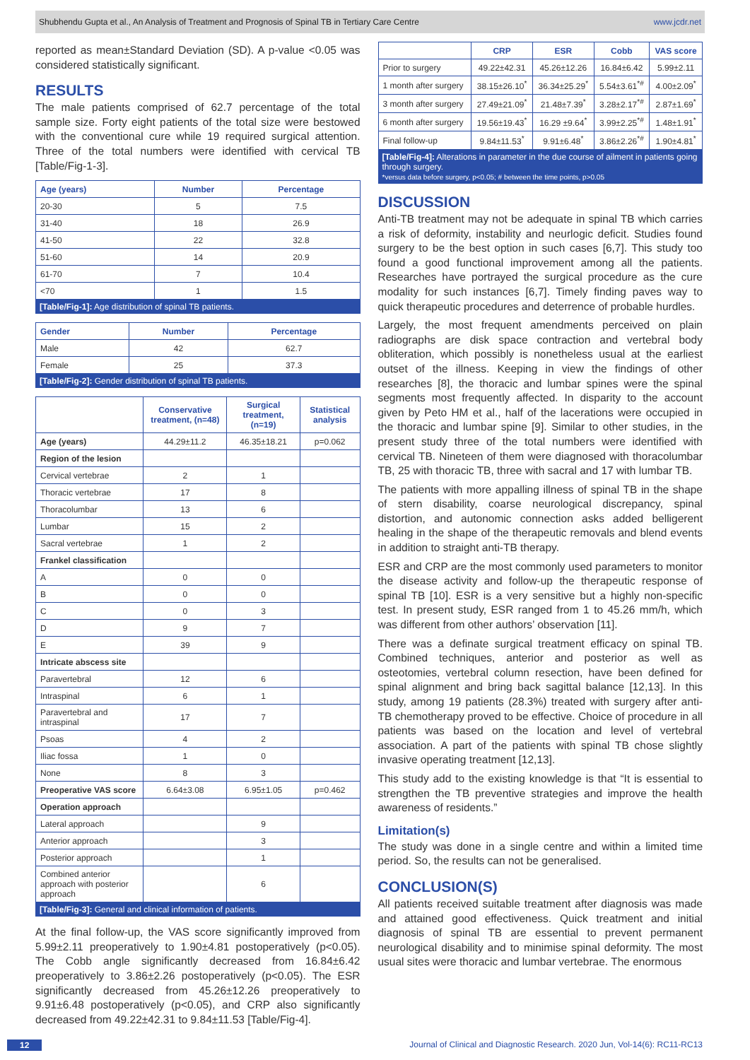Shubhendu Gupta et al., An Analysis of Treatment and Prognosis of Spinal TB in Tertiary Care Centre www.jcdr.net
reported as mean±Standard Deviation (SD). A p-value <0.05 was considered statistically significant.
RESULTS
The male patients comprised of 62.7 percentage of the total sample size. Forty eight patients of the total size were bestowed with the conventional cure while 19 required surgical attention. Three of the total numbers were identified with cervical TB [Table/Fig-1-3].
| Age (years) | Number | Percentage |
| --- | --- | --- |
| 20-30 | 5 | 7.5 |
| 31-40 | 18 | 26.9 |
| 41-50 | 22 | 32.8 |
| 51-60 | 14 | 20.9 |
| 61-70 | 7 | 10.4 |
| <70 | 1 | 1.5 |
[Table/Fig-1]: Age distribution of spinal TB patients.
| Gender | Number | Percentage |
| --- | --- | --- |
| Male | 42 | 62.7 |
| Female | 25 | 37.3 |
[Table/Fig-2]: Gender distribution of spinal TB patients.
| | Conservative treatment, (n=48) | Surgical treatment, (n=19) | Statistical analysis |
| --- | --- | --- | --- |
| Age (years) | 44.29±11.2 | 46.35±18.21 | p=0.062 |
| Region of the lesion | | | |
| Cervical vertebrae | 2 | 1 | |
| Thoracic vertebrae | 17 | 8 | |
| Thoracolumbar | 13 | 6 | |
| Lumbar | 15 | 2 | |
| Sacral vertebrae | 1 | 2 | |
| Frankel classification | | | |
| A | 0 | 0 | |
| B | 0 | 0 | |
| C | 0 | 3 | |
| D | 9 | 7 | |
| E | 39 | 9 | |
| Intricate abscess site | | | |
| Paravertebral | 12 | 6 | |
| Intraspinal | 6 | 1 | |
| Paravertebral and intraspinal | 17 | 7 | |
| Psoas | 4 | 2 | |
| Iliac fossa | 1 | 0 | |
| None | 8 | 3 | |
| Preoperative VAS score | 6.64±3.08 | 6.95±1.05 | p=0.462 |
| Operation approach | | | |
| Lateral approach | | 9 | |
| Anterior approach | | 3 | |
| Posterior approach | | 1 | |
| Combined anterior approach with posterior approach | | 6 | |
[Table/Fig-3]: General and clinical information of patients.
At the final follow-up, the VAS score significantly improved from 5.99±2.11 preoperatively to 1.90±4.81 postoperatively (p<0.05). The Cobb angle significantly decreased from 16.84±6.42 preoperatively to 3.86±2.26 postoperatively (p<0.05). The ESR significantly decreased from 45.26±12.26 preoperatively to 9.91±6.48 postoperatively (p<0.05), and CRP also significantly decreased from 49.22±42.31 to 9.84±11.53 [Table/Fig-4].
| | CRP | ESR | Cobb | VAS score |
| --- | --- | --- | --- | --- |
| Prior to surgery | 49.22±42.31 | 45.26±12.26 | 16.84±6.42 | 5.99±2.11 |
| 1 month after surgery | 38.15±26.10<sup>*</sup> | 36.34±25.29<sup>*</sup> | 5.54±3.61<sup>*#</sup> | 4.00±2.09<sup>*</sup> |
| 3 month after surgery | 27.49±21.09<sup>*</sup> | 21.48±7.39<sup>*</sup> | 3.28±2.17<sup>*#</sup> | 2.87±1.69<sup>*</sup> |
| 6 month after surgery | 19.56±19.43<sup>*</sup> | 16.29 ±9.64<sup>*</sup> | 3.99±2.25<sup>*#</sup> | 1.48±1.91<sup>*</sup> |
| Final follow-up | 9.84±11.53<sup>*</sup> | 9.91±6.48<sup>*</sup> | 3.86±2.26<sup>*#</sup> | 1.90±4.81<sup>*</sup> |
[Table/Fig-4]: Alterations in parameter in the due course of ailment in patients going through surgery.
*versus data before surgery, p<0.05; # between the time points, p>0.05
DISCUSSION
Anti-TB treatment may not be adequate in spinal TB which carries a risk of deformity, instability and neurlogic deficit. Studies found surgery to be the best option in such cases [6,7]. This study too found a good functional improvement among all the patients. Researches have portrayed the surgical procedure as the cure modality for such instances [6,7]. Timely finding paves way to quick therapeutic procedures and deterrence of probable hurdles.
Largely, the most frequent amendments perceived on plain radiographs are disk space contraction and vertebral body obliteration, which possibly is nonetheless usual at the earliest outset of the illness. Keeping in view the findings of other researches [8], the thoracic and lumbar spines were the spinal segments most frequently affected. In disparity to the account given by Peto HM et al., half of the lacerations were occupied in the thoracic and lumbar spine [9]. Similar to other studies, in the present study three of the total numbers were identified with cervical TB. Nineteen of them were diagnosed with thoracolumbar TB, 25 with thoracic TB, three with sacral and 17 with lumbar TB.
The patients with more appalling illness of spinal TB in the shape of stern disability, coarse neurological discrepancy, spinal distortion, and autonomic connection asks added belligerent healing in the shape of the therapeutic removals and blend events in addition to straight anti-TB therapy.
ESR and CRP are the most commonly used parameters to monitor the disease activity and follow-up the therapeutic response of spinal TB [10]. ESR is a very sensitive but a highly non-specific test. In present study, ESR ranged from 1 to 45.26 mm/h, which was different from other authors’ observation [11].
There was a definate surgical treatment efficacy on spinal TB. Combined techniques, anterior and posterior as well as osteotomies, vertebral column resection, have been defined for spinal alignment and bring back sagittal balance [12,13]. In this study, among 19 patients (28.3%) treated with surgery after anti-TB chemotherapy proved to be effective. Choice of procedure in all patients was based on the location and level of vertebral association. A part of the patients with spinal TB chose slightly invasive operating treatment [12,13].
This study add to the existing knowledge is that “It is essential to strengthen the TB preventive strategies and improve the health awareness of residents.”
Limitation(s)
The study was done in a single centre and within a limited time period. So, the results can not be generalised.
CONCLUSION(S)
All patients received suitable treatment after diagnosis was made and attained good effectiveness. Quick treatment and initial diagnosis of spinal TB are essential to prevent permanent neurological disability and to minimise spinal deformity. The most usual sites were thoracic and lumbar vertebrae. The enormous
12 Journal of Clinical and Diagnostic Research. 2020 Jun, Vol-14(6): RC11-RC13